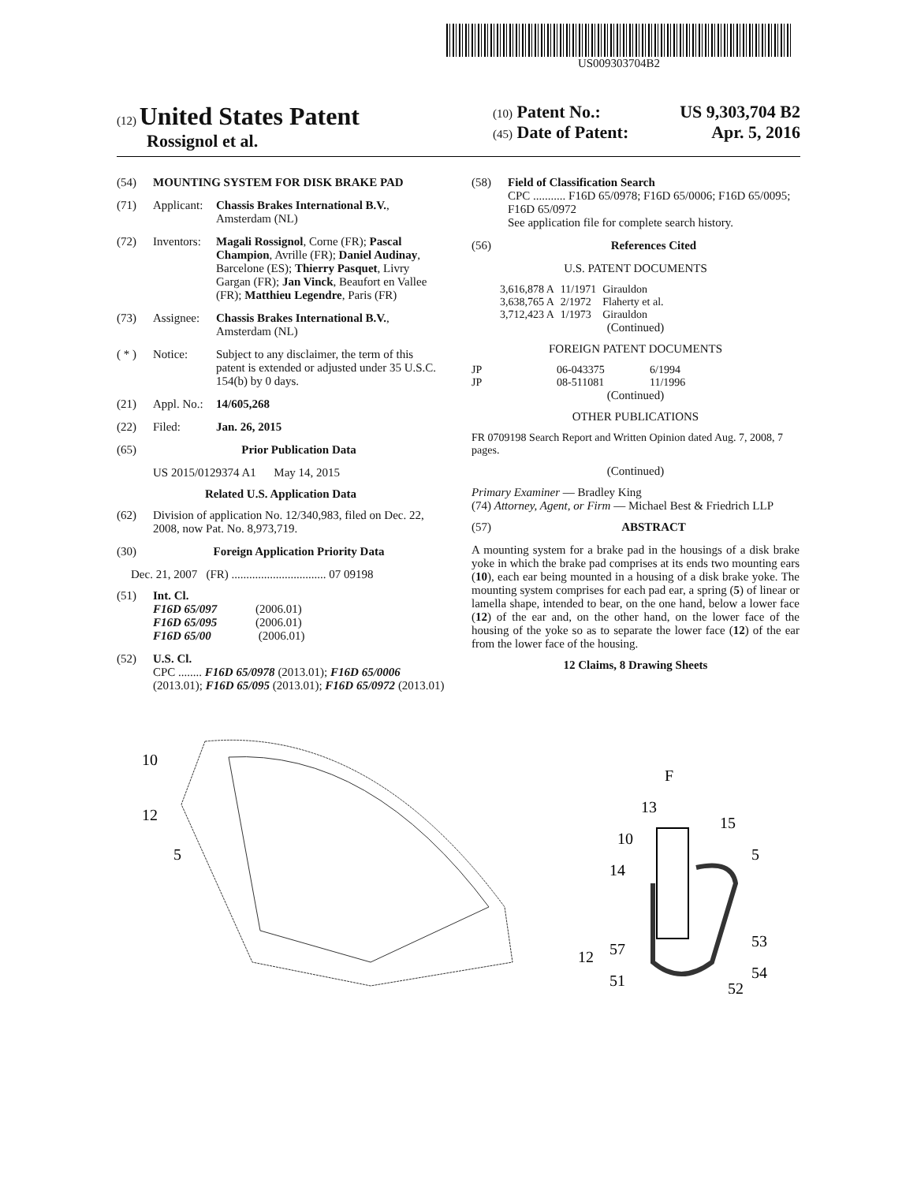US009303704B2
(12) United States Patent
Rossignol et al.
(10) Patent No.: US 9,303,704 B2
(45) Date of Patent: Apr. 5, 2016
(54) MOUNTING SYSTEM FOR DISK BRAKE PAD
(71) Applicant: Chassis Brakes International B.V., Amsterdam (NL)
(72) Inventors: Magali Rossignol, Corne (FR); Pascal Champion, Avrille (FR); Daniel Audinay, Barcelone (ES); Thierry Pasquet, Livry Gargan (FR); Jan Vinck, Beaufort en Vallee (FR); Matthieu Legendre, Paris (FR)
(73) Assignee: Chassis Brakes International B.V., Amsterdam (NL)
( * ) Notice: Subject to any disclaimer, the term of this patent is extended or adjusted under 35 U.S.C. 154(b) by 0 days.
(21) Appl. No.: 14/605,268
(22) Filed: Jan. 26, 2015
(65) Prior Publication Data
US 2015/0129374 A1 May 14, 2015
Related U.S. Application Data
(62) Division of application No. 12/340,983, filed on Dec. 22, 2008, now Pat. No. 8,973,719.
(30) Foreign Application Priority Data
Dec. 21, 2007 (FR) ................................ 07 09198
(51) Int. Cl.
F16D 65/097 (2006.01)
F16D 65/095 (2006.01)
F16D 65/00 (2006.01)
(52) U.S. Cl.
CPC ........ F16D 65/0978 (2013.01); F16D 65/0006 (2013.01); F16D 65/095 (2013.01); F16D 65/0972 (2013.01)
(58) Field of Classification Search
CPC ........... F16D 65/0978; F16D 65/0006; F16D 65/0095; F16D 65/0972
See application file for complete search history.
(56) References Cited
U.S. PATENT DOCUMENTS
| 3,616,878 A | 11/1971 | Girauldon |
| 3,638,765 A | 2/1972 | Flaherty et al. |
| 3,712,423 A | 1/1973 | Girauldon |
(Continued)
FOREIGN PATENT DOCUMENTS
| JP | 06-043375 | 6/1994 |
| JP | 08-511081 | 11/1996 |
(Continued)
OTHER PUBLICATIONS
FR 0709198 Search Report and Written Opinion dated Aug. 7, 2008, 7 pages.
(Continued)
Primary Examiner — Bradley King
(74) Attorney, Agent, or Firm — Michael Best & Friedrich LLP
(57) ABSTRACT
A mounting system for a brake pad in the housings of a disk brake yoke in which the brake pad comprises at its ends two mounting ears (10), each ear being mounted in a housing of a disk brake yoke. The mounting system comprises for each pad ear, a spring (5) of linear or lamella shape, intended to bear, on the one hand, below a lower face (12) of the ear and, on the other hand, on the lower face of the housing of the yoke so as to separate the lower face (12) of the ear from the lower face of the housing.
12 Claims, 8 Drawing Sheets
10
12
5
F
13
15
10
14
5
12
57
51
53
54
52